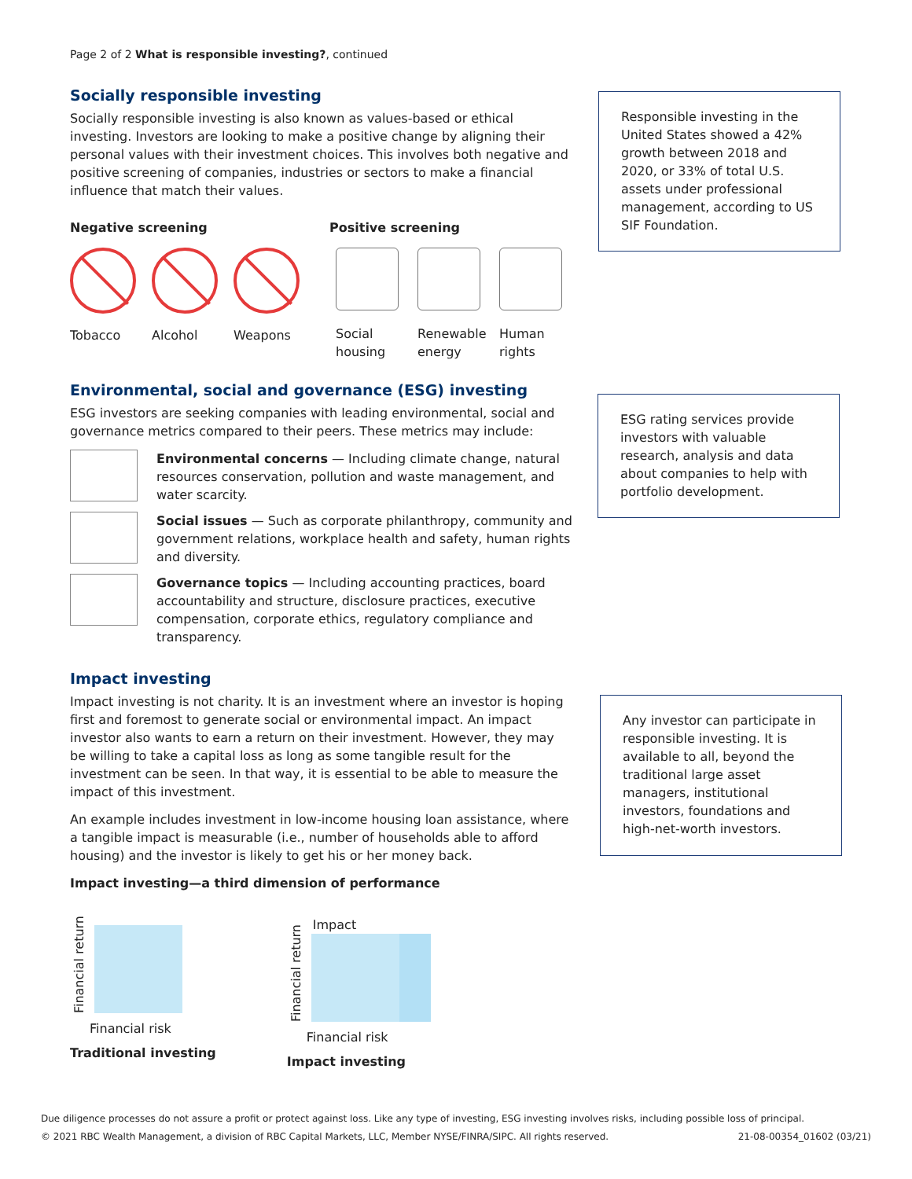Page 2 of 2 What is responsible investing?, continued
Socially responsible investing
Socially responsible investing is also known as values-based or ethical investing. Investors are looking to make a positive change by aligning their personal values with their investment choices. This involves both negative and positive screening of companies, industries or sectors to make a financial influence that match their values.
Negative screening Positive screening
Tobacco Alcohol Weapons Social housing
Renewable energy
Human rights
Environmental, social and governance (ESG) investing
ESG investors are seeking companies with leading environmental, social and governance metrics compared to their peers. These metrics may include:
Environmental concerns — Including climate change, natural resources conservation, pollution and waste management, and water scarcity.
Social issues — Such as corporate philanthropy, community and government relations, workplace health and safety, human rights and diversity.
Governance topics — Including accounting practices, board accountability and structure, disclosure practices, executive compensation, corporate ethics, regulatory compliance and transparency.
Impact investing
Impact investing is not charity. It is an investment where an investor is hoping first and foremost to generate social or environmental impact. An impact investor also wants to earn a return on their investment. However, they may be willing to take a capital loss as long as some tangible result for the investment can be seen. In that way, it is essential to be able to measure the impact of this investment.
An example includes investment in low-income housing loan assistance, where a tangible impact is measurable (i.e., number of households able to afford housing) and the investor is likely to get his or her money back.
Impact investing—a third dimension of performance
Financial return
Financial risk
Traditional investing
Financial return
Impact
Financial risk
Impact investing
Responsible investing in the United States showed a 42% growth between 2018 and 2020, or 33% of total U.S. assets under professional management, according to US SIF Foundation.
ESG rating services provide investors with valuable research, analysis and data about companies to help with portfolio development.
Any investor can participate in responsible investing. It is available to all, beyond the traditional large asset managers, institutional investors, foundations and high-net-worth investors.
Due diligence processes do not assure a profit or protect against loss. Like any type of investing, ESG investing involves risks, including possible loss of principal.
© 2021 RBC Wealth Management, a division of RBC Capital Markets, LLC, Member NYSE/FINRA/SIPC. All rights reserved. 21-08-00354_01602 (03/21)